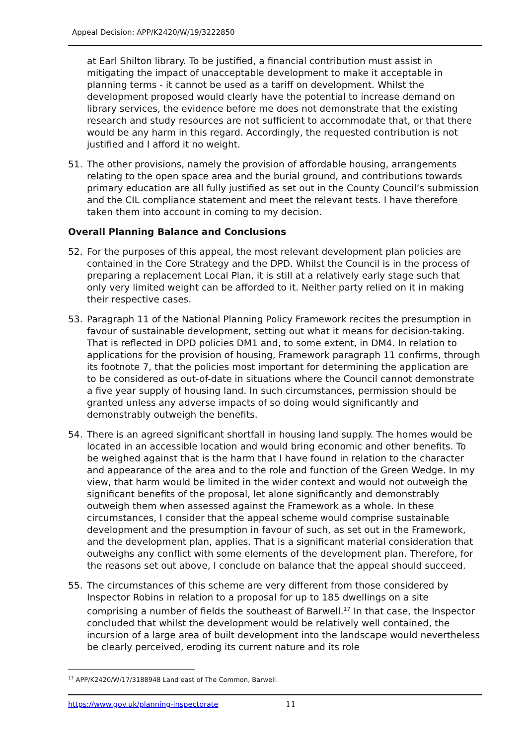Appeal Decision: APP/K2420/W/19/3222850
at Earl Shilton library. To be justified, a financial contribution must assist in mitigating the impact of unacceptable development to make it acceptable in planning terms - it cannot be used as a tariff on development. Whilst the development proposed would clearly have the potential to increase demand on library services, the evidence before me does not demonstrate that the existing research and study resources are not sufficient to accommodate that, or that there would be any harm in this regard. Accordingly, the requested contribution is not justified and I afford it no weight.
51. The other provisions, namely the provision of affordable housing, arrangements relating to the open space area and the burial ground, and contributions towards primary education are all fully justified as set out in the County Council’s submission and the CIL compliance statement and meet the relevant tests. I have therefore taken them into account in coming to my decision.
Overall Planning Balance and Conclusions
52. For the purposes of this appeal, the most relevant development plan policies are contained in the Core Strategy and the DPD. Whilst the Council is in the process of preparing a replacement Local Plan, it is still at a relatively early stage such that only very limited weight can be afforded to it. Neither party relied on it in making their respective cases.
53. Paragraph 11 of the National Planning Policy Framework recites the presumption in favour of sustainable development, setting out what it means for decision-taking. That is reflected in DPD policies DM1 and, to some extent, in DM4. In relation to applications for the provision of housing, Framework paragraph 11 confirms, through its footnote 7, that the policies most important for determining the application are to be considered as out-of-date in situations where the Council cannot demonstrate a five year supply of housing land. In such circumstances, permission should be granted unless any adverse impacts of so doing would significantly and demonstrably outweigh the benefits.
54. There is an agreed significant shortfall in housing land supply. The homes would be located in an accessible location and would bring economic and other benefits. To be weighed against that is the harm that I have found in relation to the character and appearance of the area and to the role and function of the Green Wedge. In my view, that harm would be limited in the wider context and would not outweigh the significant benefits of the proposal, let alone significantly and demonstrably outweigh them when assessed against the Framework as a whole. In these circumstances, I consider that the appeal scheme would comprise sustainable development and the presumption in favour of such, as set out in the Framework, and the development plan, applies. That is a significant material consideration that outweighs any conflict with some elements of the development plan. Therefore, for the reasons set out above, I conclude on balance that the appeal should succeed.
55. The circumstances of this scheme are very different from those considered by Inspector Robins in relation to a proposal for up to 185 dwellings on a site comprising a number of fields the southeast of Barwell.<sup>17</sup> In that case, the Inspector concluded that whilst the development would be relatively well contained, the incursion of a large area of built development into the landscape would nevertheless be clearly perceived, eroding its current nature and its role
<sup>17</sup> APP/K2420/W/17/3188948 Land east of The Common, Barwell.
https://www.gov.uk/planning-inspectorate 11